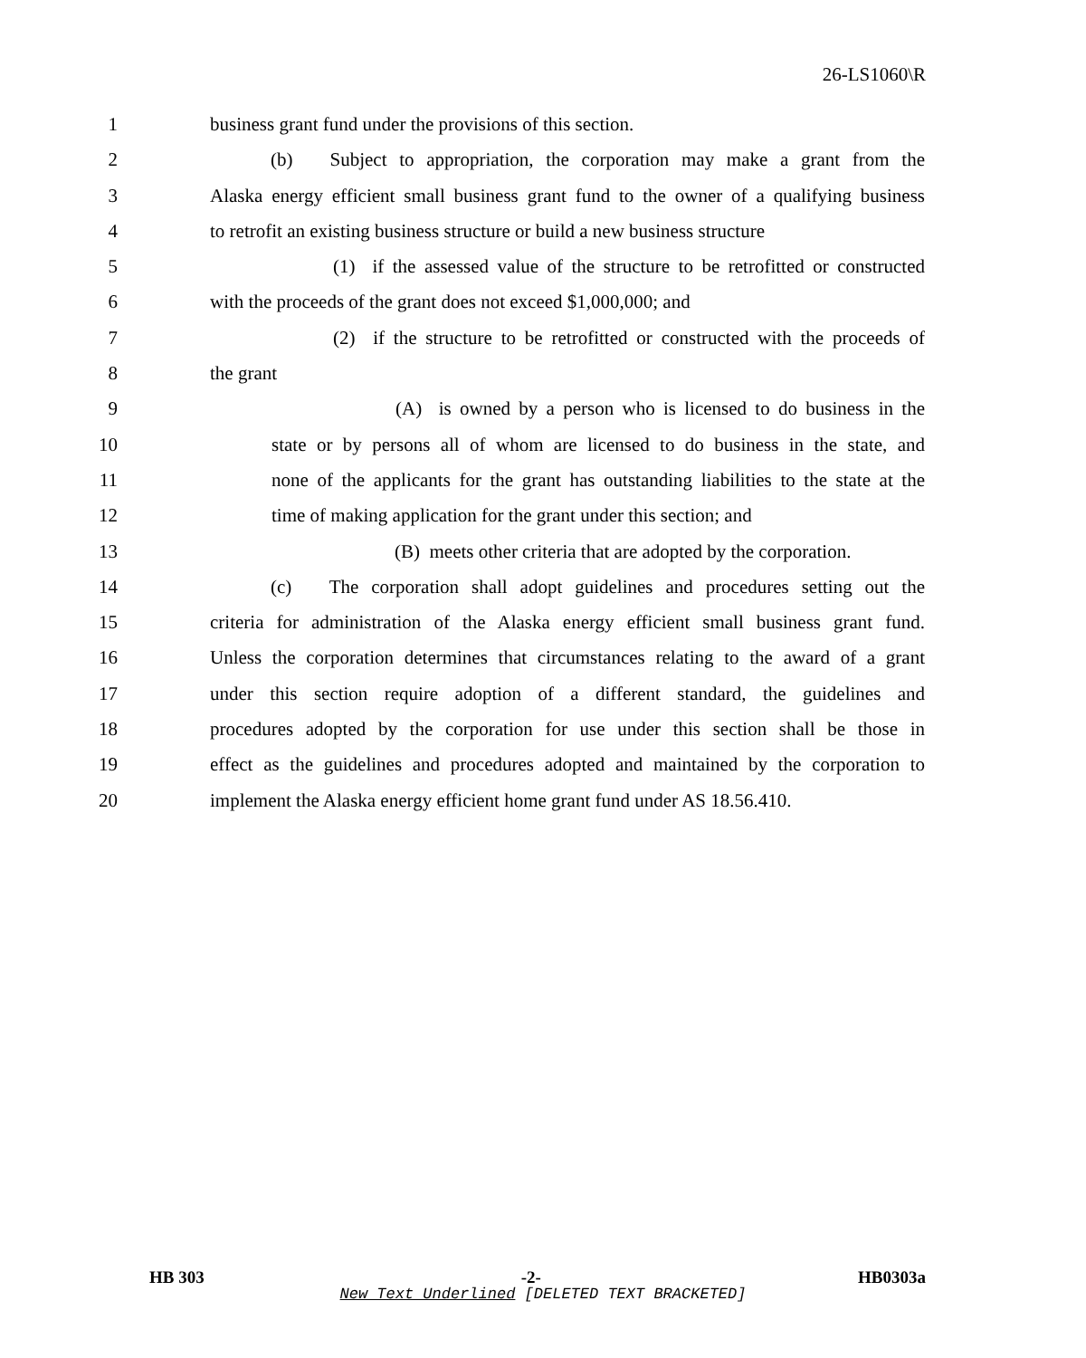26-LS1060\R
1 business grant fund under the provisions of this section.
2 (b) Subject to appropriation, the corporation may make a grant from the
3 Alaska energy efficient small business grant fund to the owner of a qualifying business
4 to retrofit an existing business structure or build a new business structure
5 (1) if the assessed value of the structure to be retrofitted or constructed
6 with the proceeds of the grant does not exceed $1,000,000; and
7 (2) if the structure to be retrofitted or constructed with the proceeds of
8 the grant
9 (A) is owned by a person who is licensed to do business in the
10 state or by persons all of whom are licensed to do business in the state, and
11 none of the applicants for the grant has outstanding liabilities to the state at the
12 time of making application for the grant under this section; and
13 (B) meets other criteria that are adopted by the corporation.
14 (c) The corporation shall adopt guidelines and procedures setting out the
15 criteria for administration of the Alaska energy efficient small business grant fund.
16 Unless the corporation determines that circumstances relating to the award of a grant
17 under this section require adoption of a different standard, the guidelines and
18 procedures adopted by the corporation for use under this section shall be those in
19 effect as the guidelines and procedures adopted and maintained by the corporation to
20 implement the Alaska energy efficient home grant fund under AS 18.56.410.
HB 303 -2- HB0303a
New Text Underlined [DELETED TEXT BRACKETED]